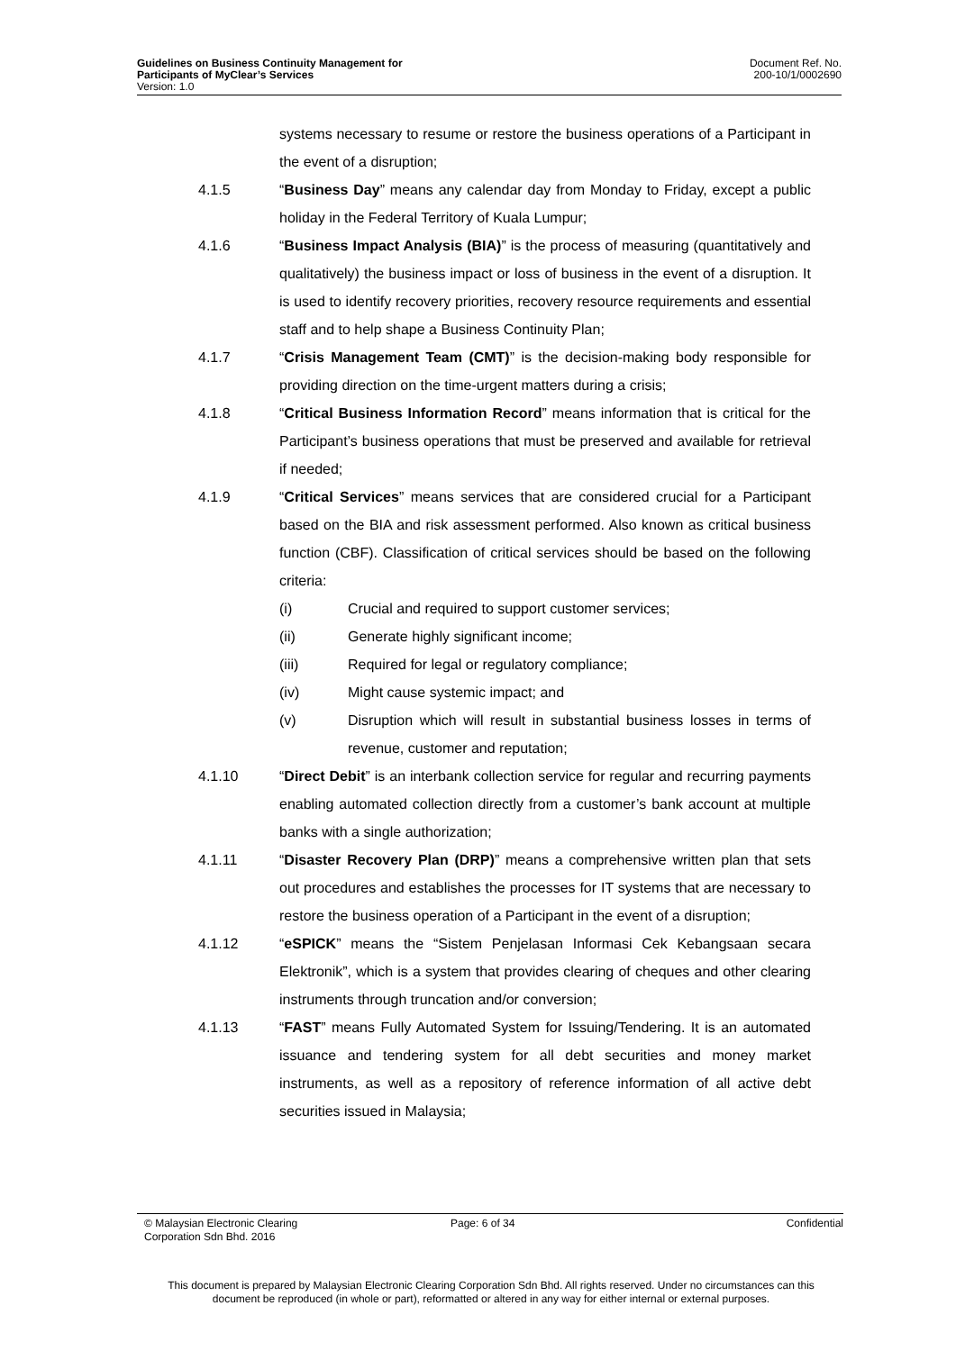Guidelines on Business Continuity Management for
Participants of MyClear’s Services
Version: 1.0
Document Ref. No.
200-10/1/0002690
systems necessary to resume or restore the business operations of a Participant in the event of a disruption;
4.1.5 “Business Day” means any calendar day from Monday to Friday, except a public holiday in the Federal Territory of Kuala Lumpur;
4.1.6 “Business Impact Analysis (BIA)” is the process of measuring (quantitatively and qualitatively) the business impact or loss of business in the event of a disruption. It is used to identify recovery priorities, recovery resource requirements and essential staff and to help shape a Business Continuity Plan;
4.1.7 “Crisis Management Team (CMT)” is the decision-making body responsible for providing direction on the time-urgent matters during a crisis;
4.1.8 “Critical Business Information Record” means information that is critical for the Participant’s business operations that must be preserved and available for retrieval if needed;
4.1.9 “Critical Services” means services that are considered crucial for a Participant based on the BIA and risk assessment performed. Also known as critical business function (CBF). Classification of critical services should be based on the following criteria:
(i) Crucial and required to support customer services;
(ii) Generate highly significant income;
(iii) Required for legal or regulatory compliance;
(iv) Might cause systemic impact; and
(v) Disruption which will result in substantial business losses in terms of revenue, customer and reputation;
4.1.10 “Direct Debit” is an interbank collection service for regular and recurring payments enabling automated collection directly from a customer’s bank account at multiple banks with a single authorization;
4.1.11 “Disaster Recovery Plan (DRP)” means a comprehensive written plan that sets out procedures and establishes the processes for IT systems that are necessary to restore the business operation of a Participant in the event of a disruption;
4.1.12 “eSPICK” means the “Sistem Penjelasan Informasi Cek Kebangsaan secara Elektronik”, which is a system that provides clearing of cheques and other clearing instruments through truncation and/or conversion;
4.1.13 “FAST” means Fully Automated System for Issuing/Tendering. It is an automated issuance and tendering system for all debt securities and money market instruments, as well as a repository of reference information of all active debt securities issued in Malaysia;
© Malaysian Electronic Clearing
Corporation Sdn Bhd. 2016
Page: 6 of 34 Confidential
This document is prepared by Malaysian Electronic Clearing Corporation Sdn Bhd. All rights reserved. Under no circumstances can this document be reproduced (in whole or part), reformatted or altered in any way for either internal or external purposes.